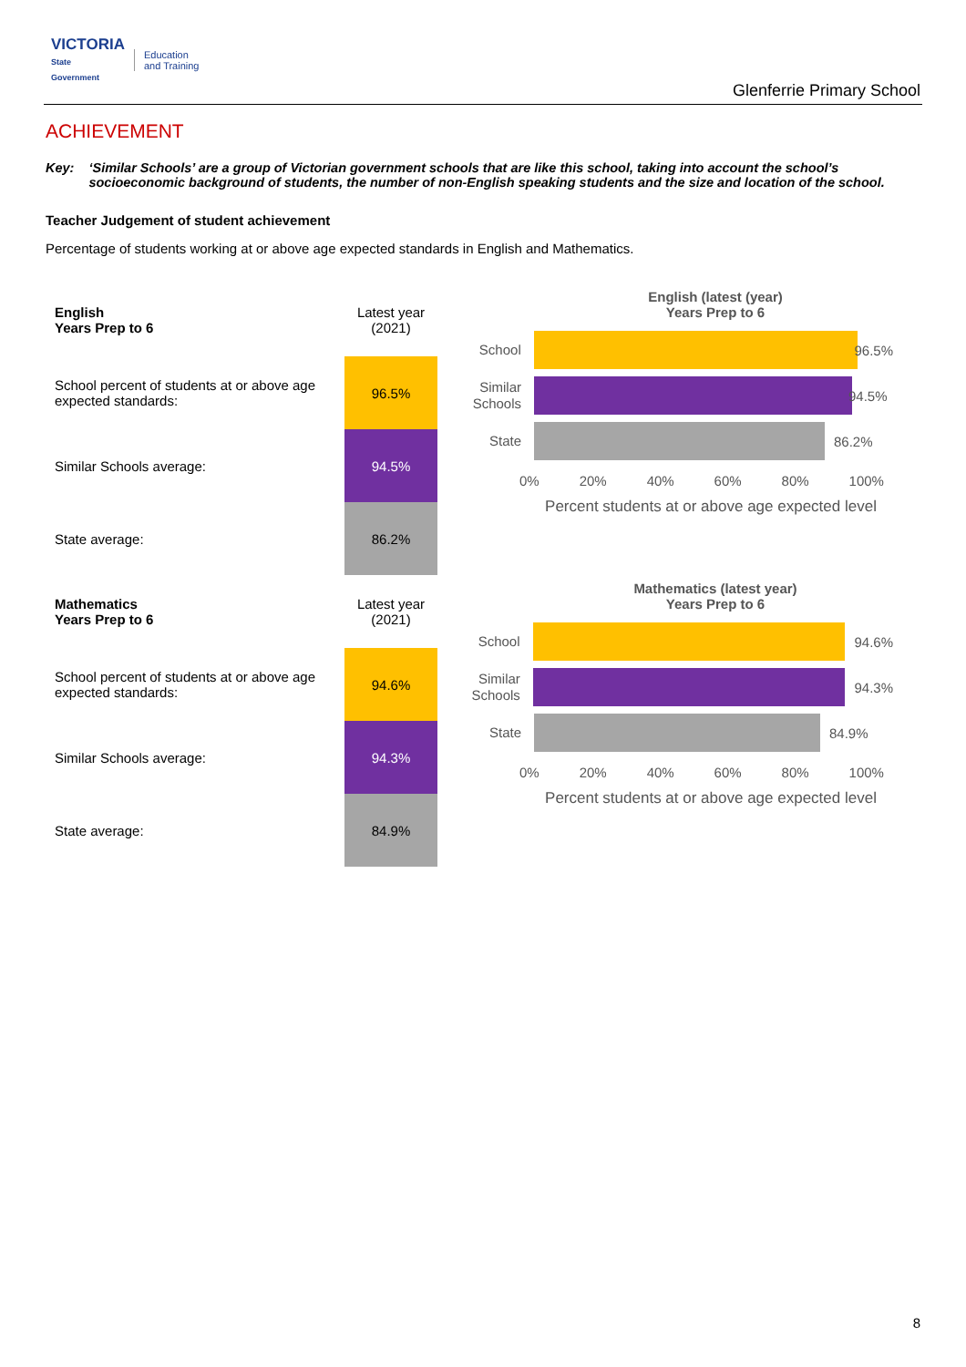VICTORIA
State
Government
Education
and Training
Glenferrie Primary School
ACHIEVEMENT
Key: ‘Similar Schools’ are a group of Victorian government schools that are like this school, taking into account the school’s socioeconomic background of students, the number of non-English speaking students and the size and location of the school.
Teacher Judgement of student achievement
Percentage of students working at or above age expected standards in English and Mathematics.
| English Years Prep to 6 | Latest year (2021) |
| School percent of students at or above age expected standards: | 96.5% |
| Similar Schools average: | 94.5% |
| State average: | 86.2% |
English (latest (year)
Years Prep to 6
School
96.5%
Similar Schools
94.5%
State
86.2%
0% 20% 40% 60% 80% 100%
Percent students at or above age expected level
| Mathematics Years Prep to 6 | Latest year (2021) |
| School percent of students at or above age expected standards: | 94.6% |
| Similar Schools average: | 94.3% |
| State average: | 84.9% |
Mathematics (latest year)
Years Prep to 6
School
94.6%
Similar Schools
94.3%
State
84.9%
0% 20% 40% 60% 80% 100%
Percent students at or above age expected level
8